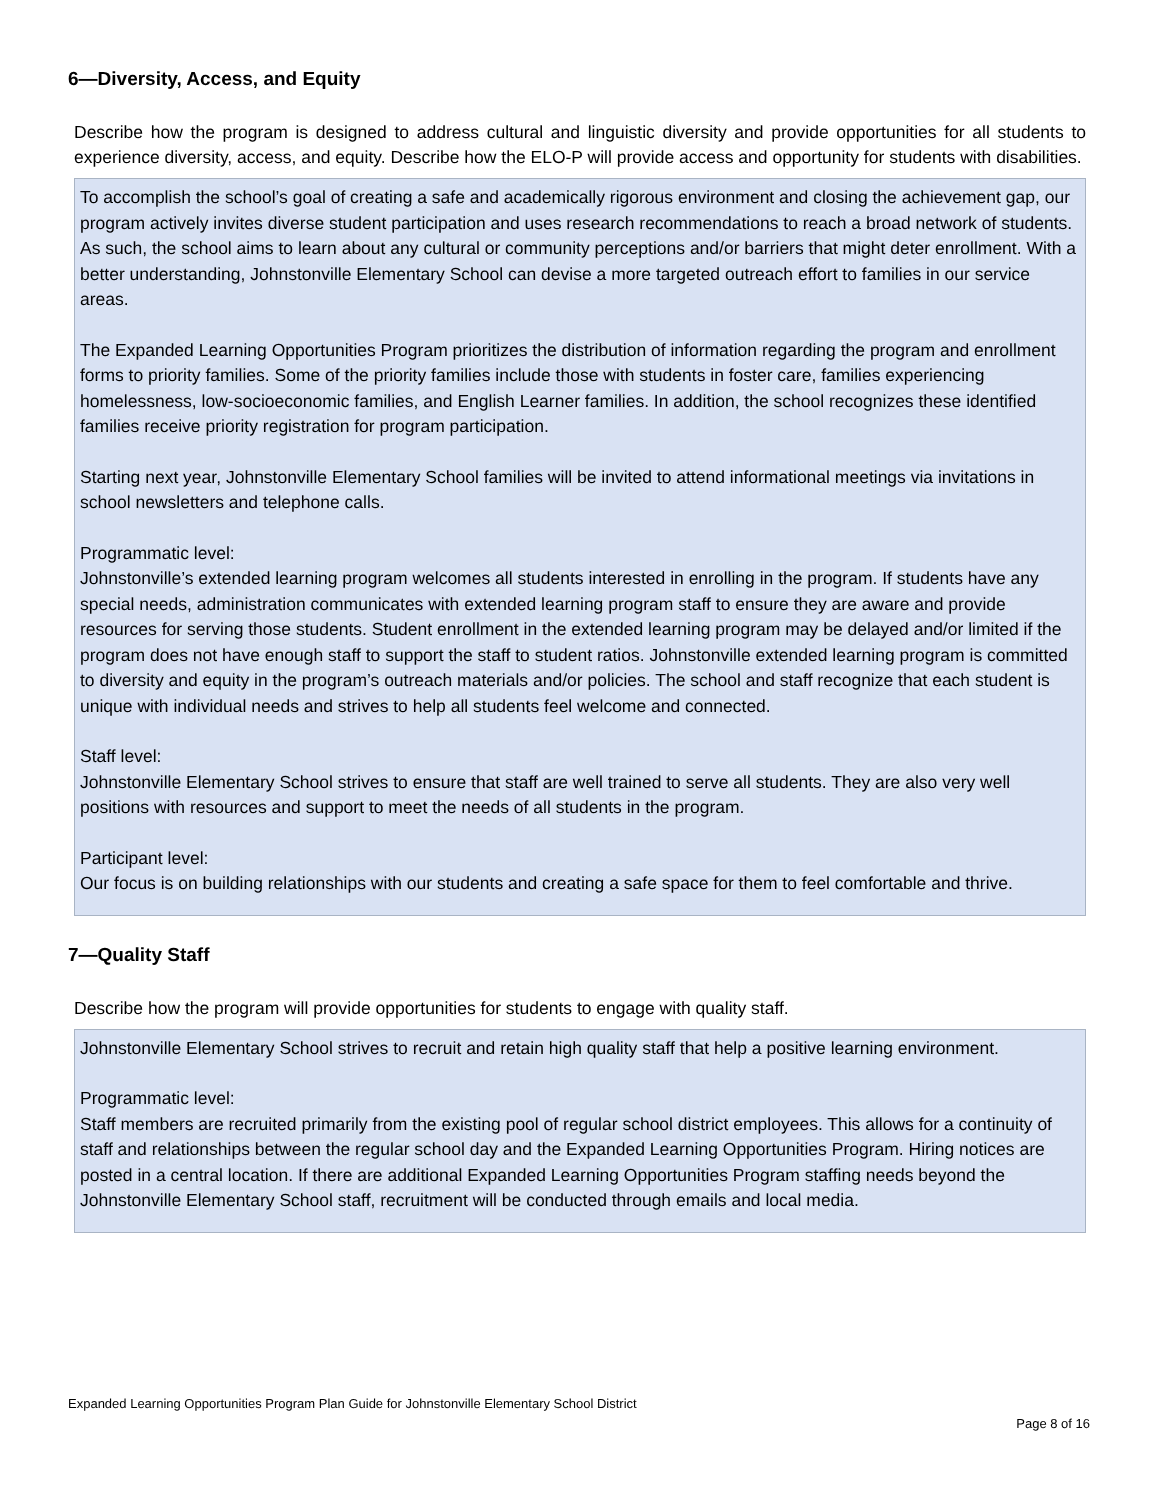6—Diversity, Access, and Equity
Describe how the program is designed to address cultural and linguistic diversity and provide opportunities for all students to experience diversity, access, and equity. Describe how the ELO-P will provide access and opportunity for students with disabilities.
To accomplish the school’s goal of creating a safe and academically rigorous environment and closing the achievement gap, our program actively invites diverse student participation and uses research recommendations to reach a broad network of students. As such, the school aims to learn about any cultural or community perceptions and/or barriers that might deter enrollment. With a better understanding, Johnstonville Elementary School can devise a more targeted outreach effort to families in our service areas.
The Expanded Learning Opportunities Program prioritizes the distribution of information regarding the program and enrollment forms to priority families. Some of the priority families include those with students in foster care, families experiencing homelessness, low-socioeconomic families, and English Learner families. In addition, the school recognizes these identified families receive priority registration for program participation.
Starting next year, Johnstonville Elementary School families will be invited to attend informational meetings via invitations in school newsletters and telephone calls.
Programmatic level:
Johnstonville’s extended learning program welcomes all students interested in enrolling in the program. If students have any special needs, administration communicates with extended learning program staff to ensure they are aware and provide resources for serving those students. Student enrollment in the extended learning program may be delayed and/or limited if the program does not have enough staff to support the staff to student ratios. Johnstonville extended learning program is committed to diversity and equity in the program’s outreach materials and/or policies. The school and staff recognize that each student is unique with individual needs and strives to help all students feel welcome and connected.
Staff level:
Johnstonville Elementary School strives to ensure that staff are well trained to serve all students. They are also very well positions with resources and support to meet the needs of all students in the program.
Participant level:
Our focus is on building relationships with our students and creating a safe space for them to feel comfortable and thrive.
7—Quality Staff
Describe how the program will provide opportunities for students to engage with quality staff.
Johnstonville Elementary School strives to recruit and retain high quality staff that help a positive learning environment.
Programmatic level:
Staff members are recruited primarily from the existing pool of regular school district employees. This allows for a continuity of staff and relationships between the regular school day and the Expanded Learning Opportunities Program. Hiring notices are posted in a central location. If there are additional Expanded Learning Opportunities Program staffing needs beyond the Johnstonville Elementary School staff, recruitment will be conducted through emails and local media.
Expanded Learning Opportunities Program Plan Guide for Johnstonville Elementary School District
Page 8 of 16